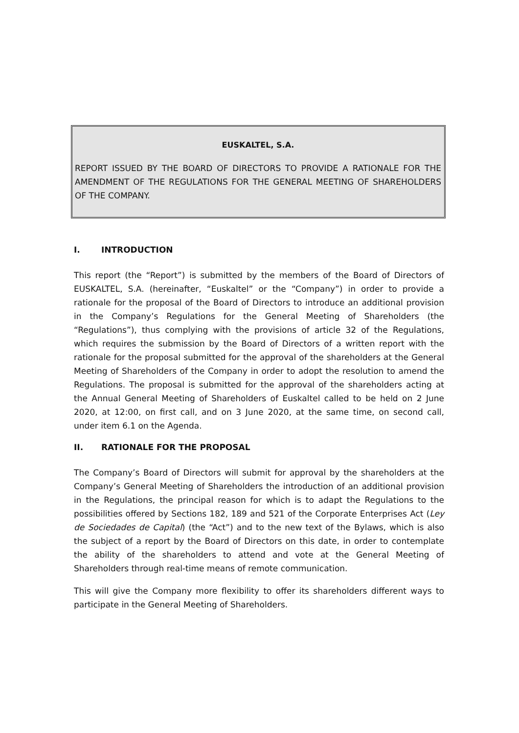EUSKALTEL, S.A.
REPORT ISSUED BY THE BOARD OF DIRECTORS TO PROVIDE A RATIONALE FOR THE AMENDMENT OF THE REGULATIONS FOR THE GENERAL MEETING OF SHAREHOLDERS OF THE COMPANY.
I. INTRODUCTION
This report (the “Report”) is submitted by the members of the Board of Directors of EUSKALTEL, S.A. (hereinafter, “Euskaltel” or the “Company”) in order to provide a rationale for the proposal of the Board of Directors to introduce an additional provision in the Company’s Regulations for the General Meeting of Shareholders (the “Regulations”), thus complying with the provisions of article 32 of the Regulations, which requires the submission by the Board of Directors of a written report with the rationale for the proposal submitted for the approval of the shareholders at the General Meeting of Shareholders of the Company in order to adopt the resolution to amend the Regulations. The proposal is submitted for the approval of the shareholders acting at the Annual General Meeting of Shareholders of Euskaltel called to be held on 2 June 2020, at 12:00, on first call, and on 3 June 2020, at the same time, on second call, under item 6.1 on the Agenda.
II. RATIONALE FOR THE PROPOSAL
The Company’s Board of Directors will submit for approval by the shareholders at the Company’s General Meeting of Shareholders the introduction of an additional provision in the Regulations, the principal reason for which is to adapt the Regulations to the possibilities offered by Sections 182, 189 and 521 of the Corporate Enterprises Act (Ley de Sociedades de Capital) (the “Act”) and to the new text of the Bylaws, which is also the subject of a report by the Board of Directors on this date, in order to contemplate the ability of the shareholders to attend and vote at the General Meeting of Shareholders through real-time means of remote communication.
This will give the Company more flexibility to offer its shareholders different ways to participate in the General Meeting of Shareholders.